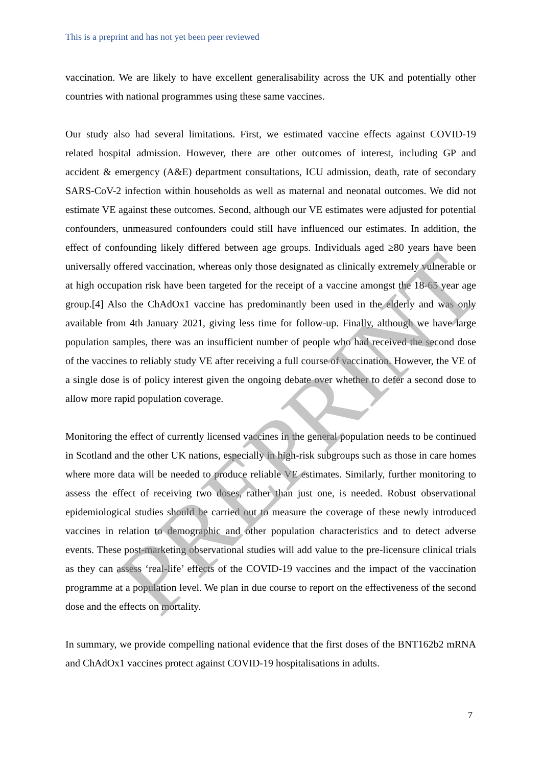This is a preprint and has not yet been peer reviewed
vaccination. We are likely to have excellent generalisability across the UK and potentially other countries with national programmes using these same vaccines.
Our study also had several limitations. First, we estimated vaccine effects against COVID-19 related hospital admission. However, there are other outcomes of interest, including GP and accident & emergency (A&E) department consultations, ICU admission, death, rate of secondary SARS-CoV-2 infection within households as well as maternal and neonatal outcomes. We did not estimate VE against these outcomes. Second, although our VE estimates were adjusted for potential confounders, unmeasured confounders could still have influenced our estimates. In addition, the effect of confounding likely differed between age groups. Individuals aged ≥80 years have been universally offered vaccination, whereas only those designated as clinically extremely vulnerable or at high occupation risk have been targeted for the receipt of a vaccine amongst the 18-65 year age group.[4] Also the ChAdOx1 vaccine has predominantly been used in the elderly and was only available from 4th January 2021, giving less time for follow-up. Finally, although we have large population samples, there was an insufficient number of people who had received the second dose of the vaccines to reliably study VE after receiving a full course of vaccination. However, the VE of a single dose is of policy interest given the ongoing debate over whether to defer a second dose to allow more rapid population coverage.
Monitoring the effect of currently licensed vaccines in the general population needs to be continued in Scotland and the other UK nations, especially in high-risk subgroups such as those in care homes where more data will be needed to produce reliable VE estimates. Similarly, further monitoring to assess the effect of receiving two doses, rather than just one, is needed. Robust observational epidemiological studies should be carried out to measure the coverage of these newly introduced vaccines in relation to demographic and other population characteristics and to detect adverse events. These post-marketing observational studies will add value to the pre-licensure clinical trials as they can assess ‘real-life’ effects of the COVID-19 vaccines and the impact of the vaccination programme at a population level. We plan in due course to report on the effectiveness of the second dose and the effects on mortality.
In summary, we provide compelling national evidence that the first doses of the BNT162b2 mRNA and ChAdOx1 vaccines protect against COVID-19 hospitalisations in adults.
7
PREPRINT